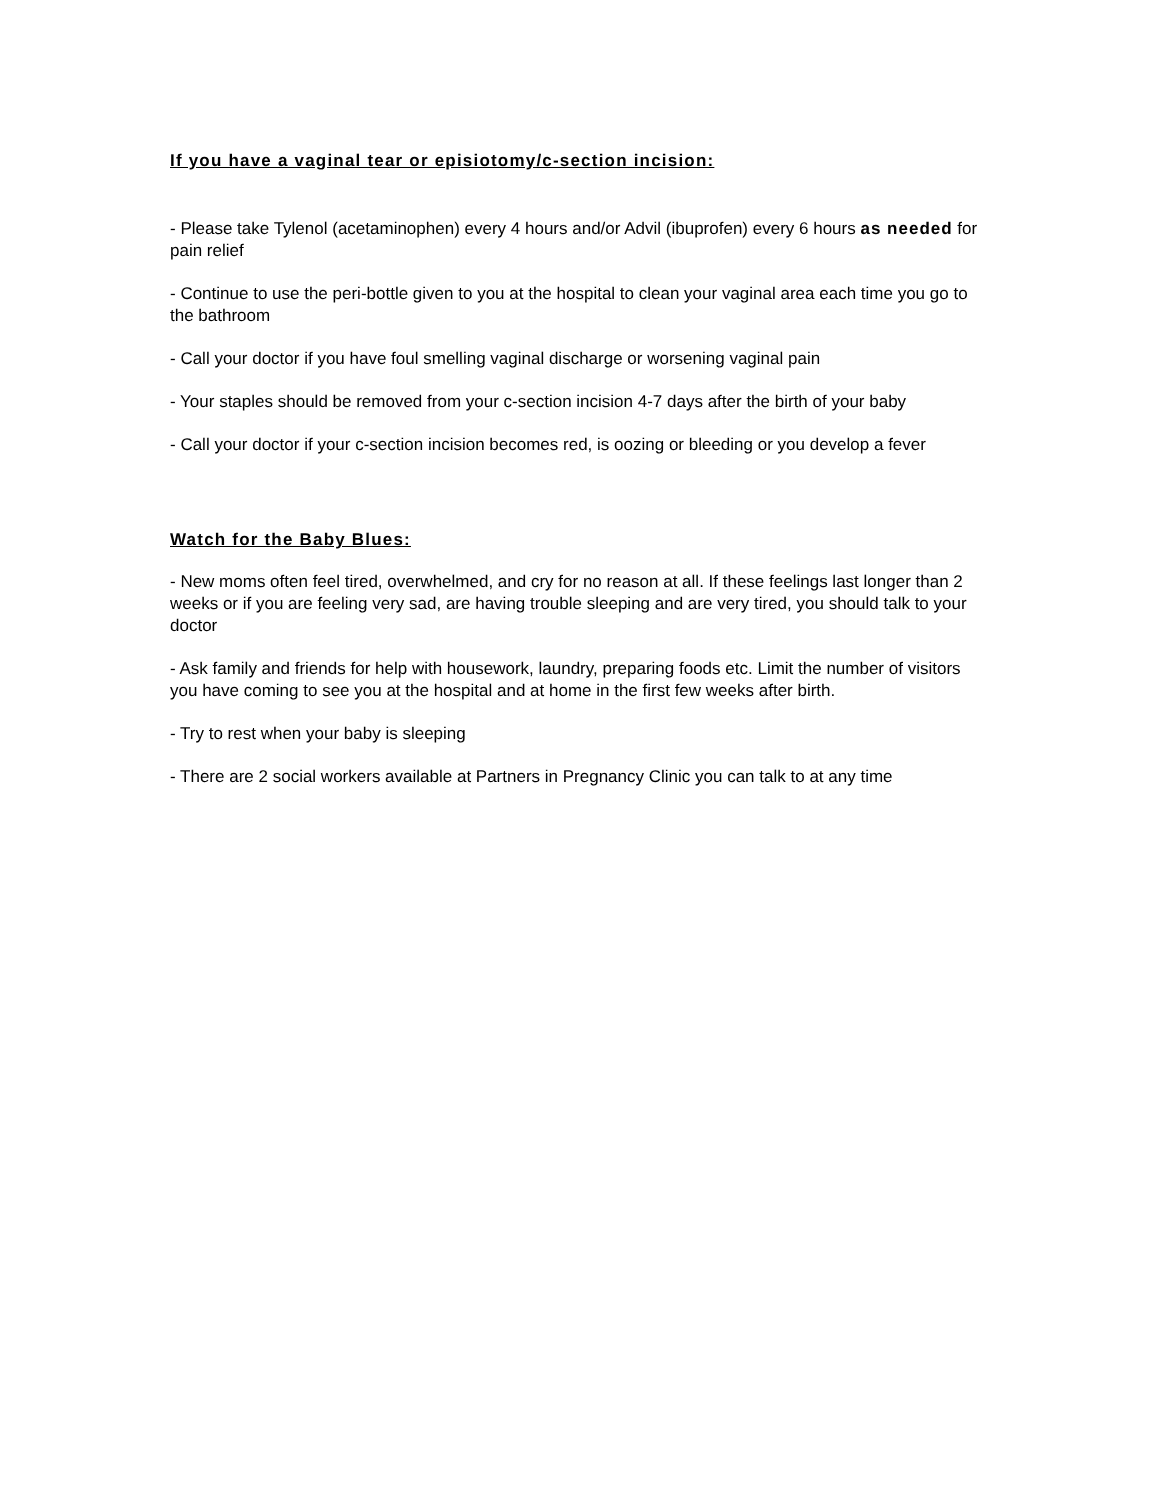If you have a vaginal tear or episiotomy/c-section incision:
- Please take Tylenol (acetaminophen) every 4 hours and/or Advil (ibuprofen) every 6 hours as needed for pain relief
- Continue to use the peri-bottle given to you at the hospital to clean your vaginal area each time you go to the bathroom
- Call your doctor if you have foul smelling vaginal discharge or worsening vaginal pain
- Your staples should be removed from your c-section incision 4-7 days after the birth of your baby
- Call your doctor if your c-section incision becomes red, is oozing or bleeding or you develop a fever
Watch for the Baby Blues:
- New moms often feel tired, overwhelmed, and cry for no reason at all. If these feelings last longer than 2 weeks or if you are feeling very sad, are having trouble sleeping and are very tired, you should talk to your doctor
- Ask family and friends for help with housework, laundry, preparing foods etc. Limit the number of visitors you have coming to see you at the hospital and at home in the first few weeks after birth.
- Try to rest when your baby is sleeping
- There are 2 social workers available at Partners in Pregnancy Clinic you can talk to at any time